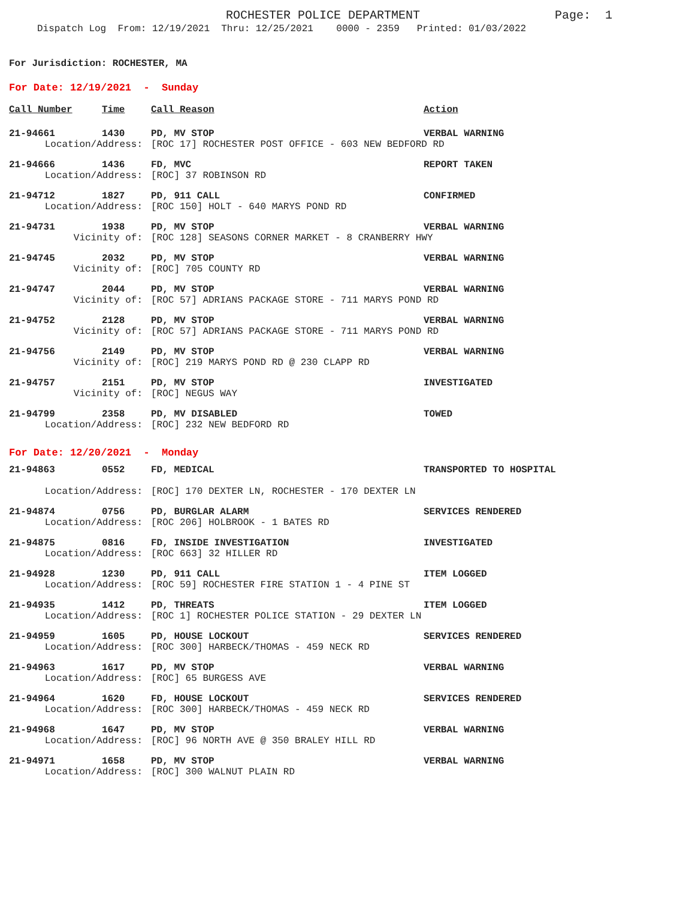ROCHESTER POLICE DEPARTMENT Page: 1
Dispatch Log From: 12/19/2021 Thru: 12/25/2021 0000 - 2359 Printed: 01/03/2022
For Jurisdiction: ROCHESTER, MA
For Date: 12/19/2021 - Sunday
| Call Number | Time | Call Reason | Action |
| --- | --- | --- | --- |
| 21-94661 | 1430 | PD, MV STOP | VERBAL WARNING |
| Location/Address: | | [ROC 17] ROCHESTER POST OFFICE - 603 NEW BEDFORD RD | |
| 21-94666 | 1436 | FD, MVC | REPORT TAKEN |
| Location/Address: | | [ROC] 37 ROBINSON RD | |
| 21-94712 | 1827 | PD, 911 CALL | CONFIRMED |
| Location/Address: | | [ROC 150] HOLT - 640 MARYS POND RD | |
| 21-94731 | 1938 | PD, MV STOP | VERBAL WARNING |
| Vicinity of: | | [ROC 128] SEASONS CORNER MARKET - 8 CRANBERRY HWY | |
| 21-94745 | 2032 | PD, MV STOP | VERBAL WARNING |
| Vicinity of: | | [ROC] 705 COUNTY RD | |
| 21-94747 | 2044 | PD, MV STOP | VERBAL WARNING |
| Vicinity of: | | [ROC 57] ADRIANS PACKAGE STORE - 711 MARYS POND RD | |
| 21-94752 | 2128 | PD, MV STOP | VERBAL WARNING |
| Vicinity of: | | [ROC 57] ADRIANS PACKAGE STORE - 711 MARYS POND RD | |
| 21-94756 | 2149 | PD, MV STOP | VERBAL WARNING |
| Vicinity of: | | [ROC] 219 MARYS POND RD @ 230 CLAPP RD | |
| 21-94757 | 2151 | PD, MV STOP | INVESTIGATED |
| Vicinity of: | | [ROC] NEGUS WAY | |
| 21-94799 | 2358 | PD, MV DISABLED | TOWED |
| Location/Address: | | [ROC] 232 NEW BEDFORD RD | |
For Date: 12/20/2021 - Monday
| 21-94863 | 0552 | FD, MEDICAL | TRANSPORTED TO HOSPITAL |
| Location/Address: | | [ROC] 170 DEXTER LN, ROCHESTER - 170 DEXTER LN | |
| 21-94874 | 0756 | PD, BURGLAR ALARM | SERVICES RENDERED |
| Location/Address: | | [ROC 206] HOLBROOK - 1 BATES RD | |
| 21-94875 | 0816 | FD, INSIDE INVESTIGATION | INVESTIGATED |
| Location/Address: | | [ROC 663] 32 HILLER RD | |
| 21-94928 | 1230 | PD, 911 CALL | ITEM LOGGED |
| Location/Address: | | [ROC 59] ROCHESTER FIRE STATION 1 - 4 PINE ST | |
| 21-94935 | 1412 | PD, THREATS | ITEM LOGGED |
| Location/Address: | | [ROC 1] ROCHESTER POLICE STATION - 29 DEXTER LN | |
| 21-94959 | 1605 | PD, HOUSE LOCKOUT | SERVICES RENDERED |
| Location/Address: | | [ROC 300] HARBECK/THOMAS - 459 NECK RD | |
| 21-94963 | 1617 | PD, MV STOP | VERBAL WARNING |
| Location/Address: | | [ROC] 65 BURGESS AVE | |
| 21-94964 | 1620 | FD, HOUSE LOCKOUT | SERVICES RENDERED |
| Location/Address: | | [ROC 300] HARBECK/THOMAS - 459 NECK RD | |
| 21-94968 | 1647 | PD, MV STOP | VERBAL WARNING |
| Location/Address: | | [ROC] 96 NORTH AVE @ 350 BRALEY HILL RD | |
| 21-94971 | 1658 | PD, MV STOP | VERBAL WARNING |
| Location/Address: | | [ROC] 300 WALNUT PLAIN RD | |